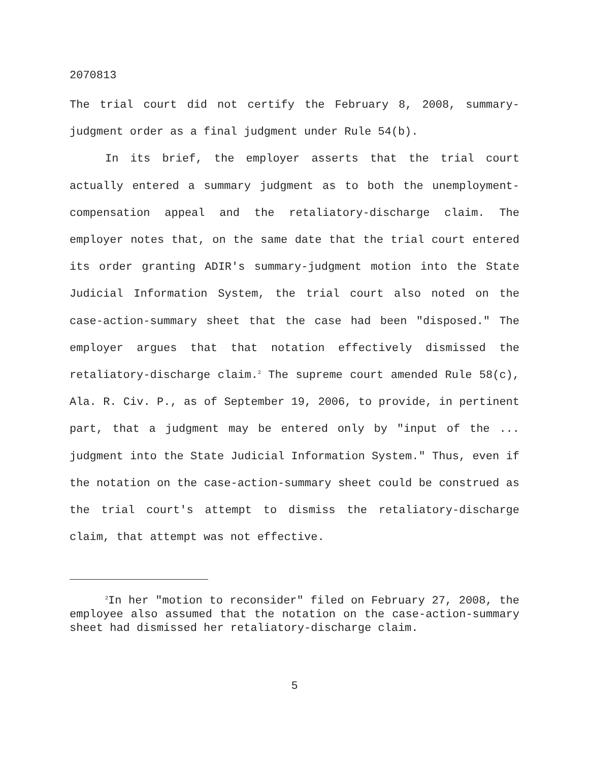2070813
The trial court did not certify the February 8, 2008, summary-judgment order as a final judgment under Rule 54(b).
In its brief, the employer asserts that the trial court actually entered a summary judgment as to both the unemployment-compensation appeal and the retaliatory-discharge claim. The employer notes that, on the same date that the trial court entered its order granting ADIR's summary-judgment motion into the State Judicial Information System, the trial court also noted on the case-action-summary sheet that the case had been "disposed." The employer argues that that notation effectively dismissed the retaliatory-discharge claim.<sup>2</sup> The supreme court amended Rule 58(c), Ala. R. Civ. P., as of September 19, 2006, to provide, in pertinent part, that a judgment may be entered only by "input of the ... judgment into the State Judicial Information System." Thus, even if the notation on the case-action-summary sheet could be construed as the trial court's attempt to dismiss the retaliatory-discharge claim, that attempt was not effective.
<sup>2</sup> In her "motion to reconsider" filed on February 27, 2008, the employee also assumed that the notation on the case-action-summary sheet had dismissed her retaliatory-discharge claim.
5